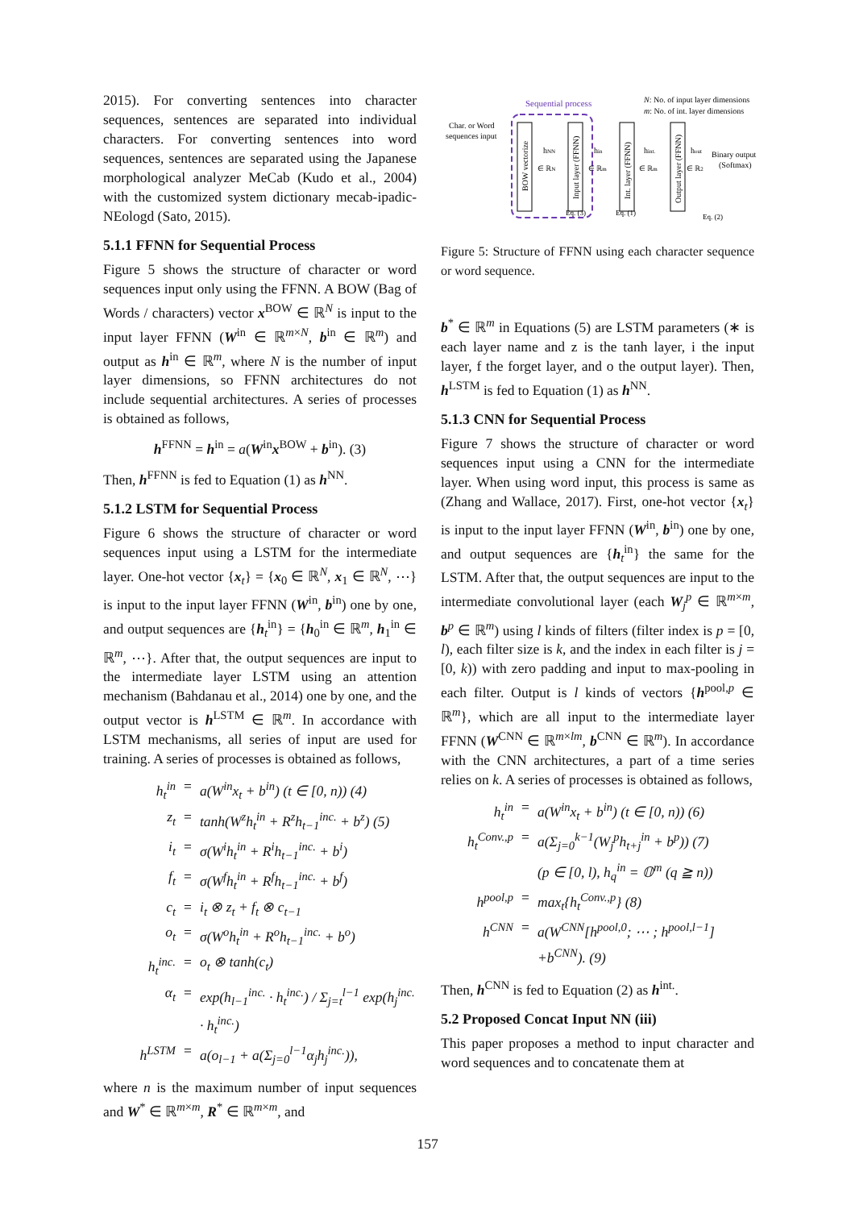2015). For converting sentences into character sequences, sentences are separated into individual characters. For converting sentences into word sequences, sentences are separated using the Japanese morphological analyzer MeCab (Kudo et al., 2004) with the customized system dictionary mecab-ipadic-NEologd (Sato, 2015).
5.1.1 FFNN for Sequential Process
Figure 5 shows the structure of character or word sequences input only using the FFNN. A BOW (Bag of Words / characters) vector x<sup>BOW</sup> ∈ ℝ<sup>N</sup> is input to the input layer FFNN (W<sup>in</sup> ∈ ℝ<sup>m×N</sup>, b<sup>in</sup> ∈ ℝ<sup>m</sup>) and output as h<sup>in</sup> ∈ ℝ<sup>m</sup>, where N is the number of input layer dimensions, so FFNN architectures do not include sequential architectures. A series of processes is obtained as follows,
h<sup>FFNN</sup> = h<sup>in</sup> = a(W<sup>in</sup>x<sup>BOW</sup> + b<sup>in</sup>). (3)
Then, h<sup>FFNN</sup> is fed to Equation (1) as h<sup>NN</sup>.
5.1.2 LSTM for Sequential Process
Figure 6 shows the structure of character or word sequences input using a LSTM for the intermediate layer. One-hot vector {x<sub>t</sub>} = {x<sub>0</sub> ∈ ℝ<sup>N</sup>, x<sub>1</sub> ∈ ℝ<sup>N</sup>, ⋯} is input to the input layer FFNN (W<sup>in</sup>, b<sup>in</sup>) one by one, and output sequences are {h<sub>t</sub><sup>in</sup>} = {h<sub>0</sub><sup>in</sup> ∈ ℝ<sup>m</sup>, h<sub>1</sub><sup>in</sup> ∈ ℝ<sup>m</sup>, ⋯}. After that, the output sequences are input to the intermediate layer LSTM using an attention mechanism (Bahdanau et al., 2014) one by one, and the output vector is h<sup>LSTM</sup> ∈ ℝ<sup>m</sup>. In accordance with LSTM mechanisms, all series of input are used for training. A series of processes is obtained as follows,
h<sub>t</sub><sup>in</sup>
=
a(W<sup>in</sup>x<sub>t</sub> + b<sup>in</sup>) (t ∈ [0, n)) (4)
z<sub>t</sub>
=
tanh(W<sup>z</sup>h<sub>t</sub><sup>in</sup> + R<sup>z</sup>h<sub>t−1</sub><sup>inc.</sup> + b<sup>z</sup>) (5)
i<sub>t</sub>
=
σ(W<sup>i</sup>h<sub>t</sub><sup>in</sup> + R<sup>i</sup>h<sub>t−1</sub><sup>inc.</sup> + b<sup>i</sup>)
f<sub>t</sub>
=
σ(W<sup>f</sup>h<sub>t</sub><sup>in</sup> + R<sup>f</sup>h<sub>t−1</sub><sup>inc.</sup> + b<sup>f</sup>)
c<sub>t</sub>
=
i<sub>t</sub> ⊗ z<sub>t</sub> + f<sub>t</sub> ⊗ c<sub>t−1</sub>
o<sub>t</sub>
=
σ(W<sup>o</sup>h<sub>t</sub><sup>in</sup> + R<sup>o</sup>h<sub>t−1</sub><sup>inc.</sup> + b<sup>o</sup>)
h<sub>t</sub><sup>inc.</sup>
=
o<sub>t</sub> ⊗ tanh(c<sub>t</sub>)
α<sub>t</sub>
=
exp(h<sub>l−1</sub><sup>inc.</sup> · h<sub>t</sub><sup>inc.</sup>) / Σ<sub>j=t</sub><sup>l−1</sup> exp(h<sub>j</sub><sup>inc.</sup> · h<sub>t</sub><sup>inc.</sup>)
h<sup>LSTM</sup>
=
a(o<sub>l−1</sub> + a(Σ<sub>j=0</sub><sup>l−1</sup>α<sub>j</sub>h<sub>j</sub><sup>inc.</sup>)),
where n is the maximum number of input sequences and W<sup>*</sup> ∈ ℝ<sup>m×m</sup>, R<sup>*</sup> ∈ ℝ<sup>m×m</sup>, and
Sequential process
N: No. of input layer dimensions
m: No. of int. layer dimensions
Char. or Word
sequences input
BOW vectorize
hNN
∈ ℝN
Input layer (FFNN)
hin
∈ ℝm
Int. layer (FFNN)
hint.
∈ ℝm
Output layer (FFNN)
hout
∈ ℝ2
Binary output
(Softmax)
Eq. (3)
Eq. (1)
Eq. (2)
Figure 5: Structure of FFNN using each character sequence or word sequence.
b<sup>*</sup> ∈ ℝ<sup>m</sup> in Equations (5) are LSTM parameters (∗ is each layer name and z is the tanh layer, i the input layer, f the forget layer, and o the output layer). Then, h<sup>LSTM</sup> is fed to Equation (1) as h<sup>NN</sup>.
5.1.3 CNN for Sequential Process
Figure 7 shows the structure of character or word sequences input using a CNN for the intermediate layer. When using word input, this process is same as (Zhang and Wallace, 2017). First, one-hot vector {x<sub>t</sub>} is input to the input layer FFNN (W<sup>in</sup>, b<sup>in</sup>) one by one, and output sequences are {h<sub>t</sub><sup>in</sup>} the same for the LSTM. After that, the output sequences are input to the intermediate convolutional layer (each W<sub>j</sub><sup>p</sup> ∈ ℝ<sup>m×m</sup>, b<sup>p</sup> ∈ ℝ<sup>m</sup>) using l kinds of filters (filter index is p = [0, l), each filter size is k, and the index in each filter is j = [0, k)) with zero padding and input to max-pooling in each filter. Output is l kinds of vectors {h<sup>pool,p</sup> ∈ ℝ<sup>m</sup>}, which are all input to the intermediate layer FFNN (W<sup>CNN</sup> ∈ ℝ<sup>m×lm</sup>, b<sup>CNN</sup> ∈ ℝ<sup>m</sup>). In accordance with the CNN architectures, a part of a time series relies on k. A series of processes is obtained as follows,
h<sub>t</sub><sup>in</sup>
=
a(W<sup>in</sup>x<sub>t</sub> + b<sup>in</sup>) (t ∈ [0, n)) (6)
h<sub>t</sub><sup>Conv.,p</sup>
=
a(Σ<sub>j=0</sub><sup>k−1</sup>(W<sub>j</sub><sup>p</sup>h<sub>t+j</sub><sup>in</sup> + b<sup>p</sup>)) (7)
(p ∈ [0, l), h<sub>q</sub><sup>in</sup> = 𝕆<sup>m</sup> (q ≧ n))
h<sup>pool,p</sup>
=
max<sub>t</sub>{h<sub>t</sub><sup>Conv.,p</sup>} (8)
h<sup>CNN</sup>
=
a(W<sup>CNN</sup>[h<sup>pool,0</sup>; ⋯ ; h<sup>pool,l−1</sup>]
+b<sup>CNN</sup>). (9)
Then, h<sup>CNN</sup> is fed to Equation (2) as h<sup>int.</sup>.
5.2 Proposed Concat Input NN (iii)
This paper proposes a method to input character and word sequences and to concatenate them at
157